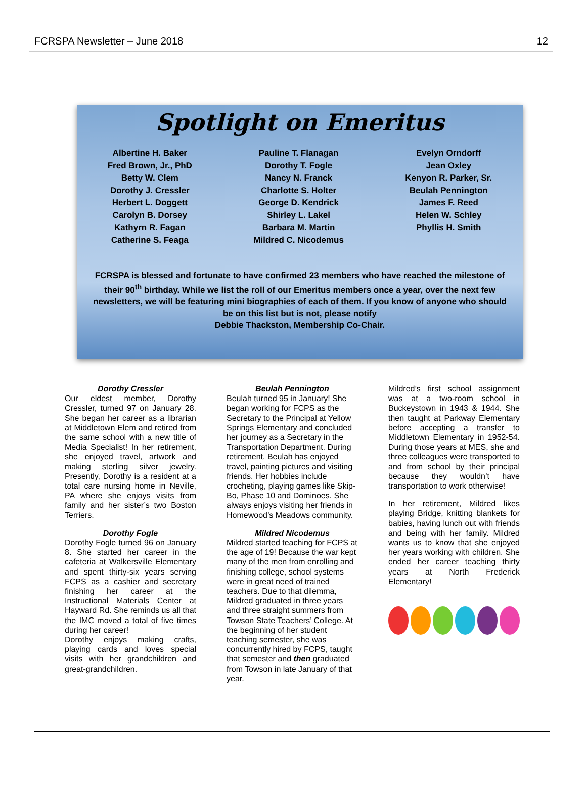FCRSPA Newsletter – June 2018 12
Spotlight on Emeritus
Albertine H. Baker
Fred Brown, Jr., PhD
Betty W. Clem
Dorothy J. Cressler
Herbert L. Doggett
Carolyn B. Dorsey
Kathyrn R. Fagan
Catherine S. Feaga
Pauline T. Flanagan
Dorothy T. Fogle
Nancy N. Franck
Charlotte S. Holter
George D. Kendrick
Shirley L. Lakel
Barbara M. Martin
Mildred C. Nicodemus
Evelyn Orndorff
Jean Oxley
Kenyon R. Parker, Sr.
Beulah Pennington
James F. Reed
Helen W. Schley
Phyllis H. Smith
FCRSPA is blessed and fortunate to have confirmed 23 members who have reached the milestone of their 90<sup>th</sup> birthday. While we list the roll of our Emeritus members once a year, over the next few newsletters, we will be featuring mini biographies of each of them. If you know of anyone who should be on this list but is not, please notify
Debbie Thackston, Membership Co-Chair.
Dorothy Cressler
Our eldest member, Dorothy Cressler, turned 97 on January 28. She began her career as a librarian at Middletown Elem and retired from the same school with a new title of Media Specialist! In her retirement, she enjoyed travel, artwork and making sterling silver jewelry. Presently, Dorothy is a resident at a total care nursing home in Neville, PA where she enjoys visits from family and her sister’s two Boston Terriers.
Dorothy Fogle
Dorothy Fogle turned 96 on January 8. She started her career in the cafeteria at Walkersville Elementary and spent thirty-six years serving FCPS as a cashier and secretary finishing her career at the Instructional Materials Center at Hayward Rd. She reminds us all that the IMC moved a total of five times during her career!
Dorothy enjoys making crafts, playing cards and loves special visits with her grandchildren and great-grandchildren.
Beulah Pennington
Beulah turned 95 in January! She began working for FCPS as the Secretary to the Principal at Yellow Springs Elementary and concluded her journey as a Secretary in the Transportation Department. During retirement, Beulah has enjoyed travel, painting pictures and visiting friends. Her hobbies include crocheting, playing games like Skip-Bo, Phase 10 and Dominoes. She always enjoys visiting her friends in Homewood’s Meadows community.
Mildred Nicodemus
Mildred started teaching for FCPS at the age of 19! Because the war kept many of the men from enrolling and finishing college, school systems were in great need of trained teachers. Due to that dilemma, Mildred graduated in three years and three straight summers from Towson State Teachers’ College. At the beginning of her student teaching semester, she was concurrently hired by FCPS, taught that semester and then graduated from Towson in late January of that year.
Mildred’s first school assignment was at a two-room school in Buckeystown in 1943 & 1944. She then taught at Parkway Elementary before accepting a transfer to Middletown Elementary in 1952-54. During those years at MES, she and three colleagues were transported to and from school by their principal because they wouldn’t have transportation to work otherwise!
In her retirement, Mildred likes playing Bridge, knitting blankets for babies, having lunch out with friends and being with her family. Mildred wants us to know that she enjoyed her years working with children. She ended her career teaching thirty years at North Frederick Elementary!